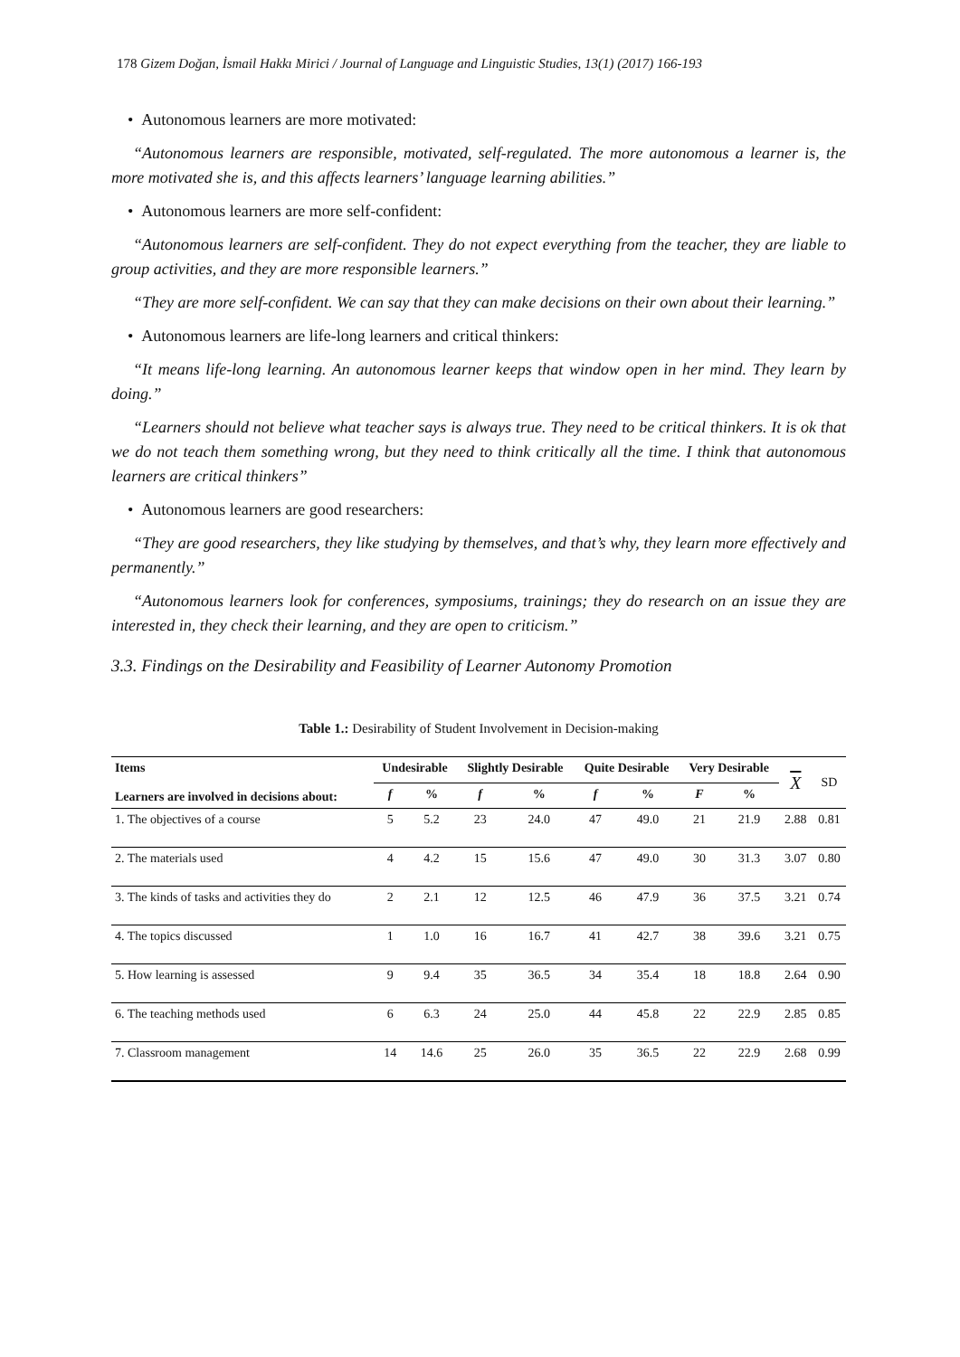178 Gizem Doğan, İsmail Hakkı Mirici / Journal of Language and Linguistic Studies, 13(1) (2017) 166-193
• Autonomous learners are more motivated:
“Autonomous learners are responsible, motivated, self-regulated. The more autonomous a learner is, the more motivated she is, and this affects learners’ language learning abilities.”
• Autonomous learners are more self-confident:
“Autonomous learners are self-confident. They do not expect everything from the teacher, they are liable to group activities, and they are more responsible learners.”
“They are more self-confident. We can say that they can make decisions on their own about their learning.”
• Autonomous learners are life-long learners and critical thinkers:
“It means life-long learning. An autonomous learner keeps that window open in her mind. They learn by doing.”
“Learners should not believe what teacher says is always true. They need to be critical thinkers. It is ok that we do not teach them something wrong, but they need to think critically all the time. I think that autonomous learners are critical thinkers”
• Autonomous learners are good researchers:
“They are good researchers, they like studying by themselves, and that’s why, they learn more effectively and permanently.”
“Autonomous learners look for conferences, symposiums, trainings; they do research on an issue they are interested in, they check their learning, and they are open to criticism.”
3.3. Findings on the Desirability and Feasibility of Learner Autonomy Promotion
Table 1.: Desirability of Student Involvement in Decision-making
| Items Learners are involved in decisions about: | Undesirable | | Slightly Desirable | | Quite Desirable | | Very Desirable | | X | SD |
| --- | --- | --- | --- | --- | --- | --- | --- | --- | --- | --- |
| | f | % | f | % | f | % | F | % | | |
| 1. The objectives of a course | 5 | 5.2 | 23 | 24.0 | 47 | 49.0 | 21 | 21.9 | 2.88 | 0.81 |
| 2. The materials used | 4 | 4.2 | 15 | 15.6 | 47 | 49.0 | 30 | 31.3 | 3.07 | 0.80 |
| 3. The kinds of tasks and activities they do | 2 | 2.1 | 12 | 12.5 | 46 | 47.9 | 36 | 37.5 | 3.21 | 0.74 |
| 4. The topics discussed | 1 | 1.0 | 16 | 16.7 | 41 | 42.7 | 38 | 39.6 | 3.21 | 0.75 |
| 5. How learning is assessed | 9 | 9.4 | 35 | 36.5 | 34 | 35.4 | 18 | 18.8 | 2.64 | 0.90 |
| 6. The teaching methods used | 6 | 6.3 | 24 | 25.0 | 44 | 45.8 | 22 | 22.9 | 2.85 | 0.85 |
| 7. Classroom management | 14 | 14.6 | 25 | 26.0 | 35 | 36.5 | 22 | 22.9 | 2.68 | 0.99 |